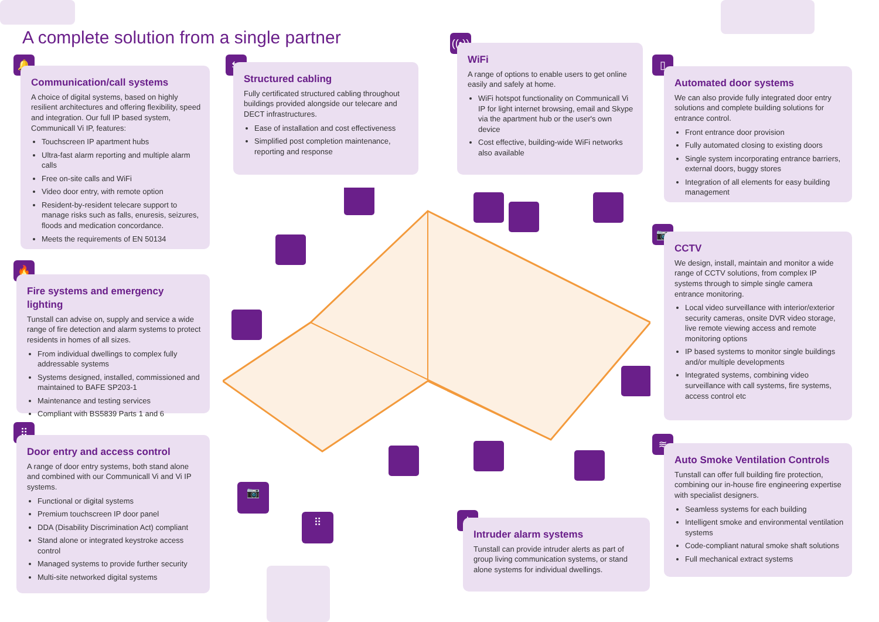A complete solution from a single partner
🔔
Communication/call systems
A choice of digital systems, based on highly resilient architectures and offering flexibility, speed and integration. Our full IP based system, Communicall Vi IP, features:
Touchscreen IP apartment hubs
Ultra-fast alarm reporting and multiple alarm calls
Free on-site calls and WiFi
Video door entry, with remote option
Resident-by-resident telecare support to manage risks such as falls, enuresis, seizures, floods and medication concordance.
Meets the requirements of EN 50134
🔥
Fire systems and emergency lighting
Tunstall can advise on, supply and service a wide range of fire detection and alarm systems to protect residents in homes of all sizes.
From individual dwellings to complex fully addressable systems
Systems designed, installed, commissioned and maintained to BAFE SP203-1
Maintenance and testing services
Compliant with BS5839 Parts 1 and 6
⠿
Door entry and access control
A range of door entry systems, both stand alone and combined with our Communicall Vi and Vi IP systems.
Functional or digital systems
Premium touchscreen IP door panel
DDA (Disability Discrimination Act) compliant
Stand alone or integrated keystroke access control
Managed systems to provide further security
Multi-site networked digital systems
⇆
Structured cabling
Fully certificated structured cabling throughout buildings provided alongside our telecare and DECT infrastructures.
Ease of installation and cost effectiveness
Simplified post completion maintenance, reporting and response
((•))
WiFi
A range of options to enable users to get online easily and safely at home.
WiFi hotspot functionality on Communicall Vi IP for light internet browsing, email and Skype via the apartment hub or the user's own device
Cost effective, building-wide WiFi networks also available
▯
Automated door systems
We can also provide fully integrated door entry solutions and complete building solutions for entrance control.
Front entrance door provision
Fully automated closing to existing doors
Single system incorporating entrance barriers, external doors, buggy stores
Integration of all elements for easy building management
📷
CCTV
We design, install, maintain and monitor a wide range of CCTV solutions, from complex IP systems through to simple single camera entrance monitoring.
Local video surveillance with interior/exterior security cameras, onsite DVR video storage, live remote viewing access and remote monitoring options
IP based systems to monitor single buildings and/or multiple developments
Integrated systems, combining video surveillance with call systems, fire systems, access control etc
≋
Auto Smoke Ventilation Controls
Tunstall can offer full building fire protection, combining our in-house fire engineering expertise with specialist designers.
Seamless systems for each building
Intelligent smoke and environmental ventilation systems
Code-compliant natural smoke shaft solutions
Full mechanical extract systems
!
Intruder alarm systems
Tunstall can provide intruder alerts as part of group living communication systems, or stand alone systems for individual dwellings.
📷
⠿